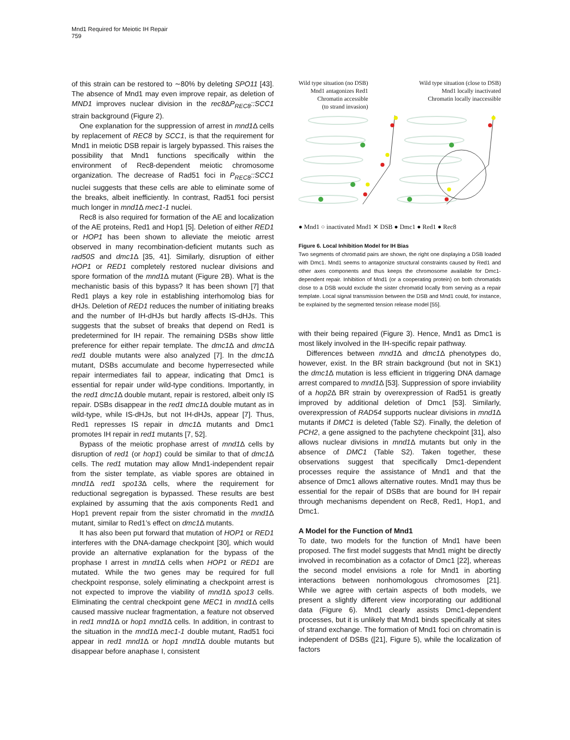Mnd1 Required for Meiotic IH Repair
759
of this strain can be restored to ∼80% by deleting SPO11 [43]. The absence of Mnd1 may even improve repair, as deletion of MND1 improves nuclear division in the rec8 ΔP<sub>REC8</sub>::SCC1 strain background (Figure 2).
One explanation for the suppression of arrest in mnd1 Δ cells by replacement of REC8 by SCC1, is that the requirement for Mnd1 in meiotic DSB repair is largely bypassed. This raises the possibility that Mnd1 functions specifically within the environment of Rec8-dependent meiotic chromosome organization. The decrease of Rad51 foci in P<sub>REC8</sub>::SCC1 nuclei suggests that these cells are able to eliminate some of the breaks, albeit inefficiently. In contrast, Rad51 foci persist much longer in mnd1 Δ mec1-1 nuclei.
Rec8 is also required for formation of the AE and localization of the AE proteins, Red1 and Hop1 [5]. Deletion of either RED1 or HOP1 has been shown to alleviate the meiotic arrest observed in many recombination-deficient mutants such as rad50S and dmc1 Δ [35, 41]. Similarly, disruption of either HOP1 or RED1 completely restored nuclear divisions and spore formation of the mnd1 Δ mutant (Figure 2B). What is the mechanistic basis of this bypass? It has been shown [7] that Red1 plays a key role in establishing interhomolog bias for dHJs. Deletion of RED1 reduces the number of initiating breaks and the number of IH-dHJs but hardly affects IS-dHJs. This suggests that the subset of breaks that depend on Red1 is predetermined for IH repair. The remaining DSBs show little preference for either repair template. The dmc1 Δ and dmc1 Δ red1 double mutants were also analyzed [7]. In the dmc1 Δ mutant, DSBs accumulate and become hyperresected while repair intermediates fail to appear, indicating that Dmc1 is essential for repair under wild-type conditions. Importantly, in the red1 dmc1 Δ double mutant, repair is restored, albeit only IS repair. DSBs disappear in the red1 dmc1 Δ double mutant as in wild-type, while IS-dHJs, but not IH-dHJs, appear [7]. Thus, Red1 represses IS repair in dmc1 Δ mutants and Dmc1 promotes IH repair in red1 mutants [7, 52].
Bypass of the meiotic prophase arrest of mnd1 Δ cells by disruption of red1 (or hop1) could be similar to that of dmc1 Δ cells. The red1 mutation may allow Mnd1-independent repair from the sister template, as viable spores are obtained in mnd1 Δ red1 spo13 Δ cells, where the requirement for reductional segregation is bypassed. These results are best explained by assuming that the axis components Red1 and Hop1 prevent repair from the sister chromatid in the mnd1 Δ mutant, similar to Red1’s effect on dmc1 Δ mutants.
It has also been put forward that mutation of HOP1 or RED1 interferes with the DNA-damage checkpoint [30], which would provide an alternative explanation for the bypass of the prophase I arrest in mnd1 Δ cells when HOP1 or RED1 are mutated. While the two genes may be required for full checkpoint response, solely eliminating a checkpoint arrest is not expected to improve the viability of mnd1 Δ spo13 cells. Eliminating the central checkpoint gene MEC1 in mnd1 Δ cells caused massive nuclear fragmentation, a feature not observed in red1 mnd1 Δ or hop1 mnd1 Δ cells. In addition, in contrast to the situation in the mnd1 Δ mec1-1 double mutant, Rad51 foci appear in red1 mnd1 Δ or hop1 mnd1 Δ double mutants but disappear before anaphase I, consistent
Wild type situation (no DSB)
Mnd1 antagonizes Red1
Chromatin accessible
(to strand invasion)
Wild type situation (close to DSB)
Mnd1 locally inactivated
Chromatin locally inaccessible
● Mnd1 ○ inactivated Mnd1 ✕ DSB ● Dmc1 ● Red1 ● Rec8
Figure 6. Local Inhibition Model for IH Bias
Two segments of chromatid pairs are shown, the right one displaying a DSB loaded with Dmc1. Mnd1 seems to antagonize structural constraints caused by Red1 and other axes components and thus keeps the chromosome available for Dmc1-dependent repair. Inhibition of Mnd1 (or a cooperating protein) on both chromatids close to a DSB would exclude the sister chromatid locally from serving as a repair template. Local signal transmission between the DSB and Mnd1 could, for instance, be explained by the segmented tension release model [55].
with their being repaired (Figure 3). Hence, Mnd1 as Dmc1 is most likely involved in the IH-specific repair pathway.
Differences between mnd1 Δ and dmc1 Δ phenotypes do, however, exist. In the BR strain background (but not in SK1) the dmc1 Δ mutation is less efficient in triggering DNA damage arrest compared to mnd1 Δ [53]. Suppression of spore inviability of a hop2 Δ BR strain by overexpression of Rad51 is greatly improved by additional deletion of Dmc1 [53]. Similarly, overexpression of RAD54 supports nuclear divisions in mnd1 Δ mutants if DMC1 is deleted (Table S2). Finally, the deletion of PCH2, a gene assigned to the pachytene checkpoint [31], also allows nuclear divisions in mnd1 Δ mutants but only in the absence of DMC1 (Table S2). Taken together, these observations suggest that specifically Dmc1-dependent processes require the assistance of Mnd1 and that the absence of Dmc1 allows alternative routes. Mnd1 may thus be essential for the repair of DSBs that are bound for IH repair through mechanisms dependent on Rec8, Red1, Hop1, and Dmc1.
A Model for the Function of Mnd1
To date, two models for the function of Mnd1 have been proposed. The first model suggests that Mnd1 might be directly involved in recombination as a cofactor of Dmc1 [22], whereas the second model envisions a role for Mnd1 in aborting interactions between nonhomologous chromosomes [21]. While we agree with certain aspects of both models, we present a slightly different view incorporating our additional data (Figure 6). Mnd1 clearly assists Dmc1-dependent processes, but it is unlikely that Mnd1 binds specifically at sites of strand exchange. The formation of Mnd1 foci on chromatin is independent of DSBs ([21], Figure 5), while the localization of factors